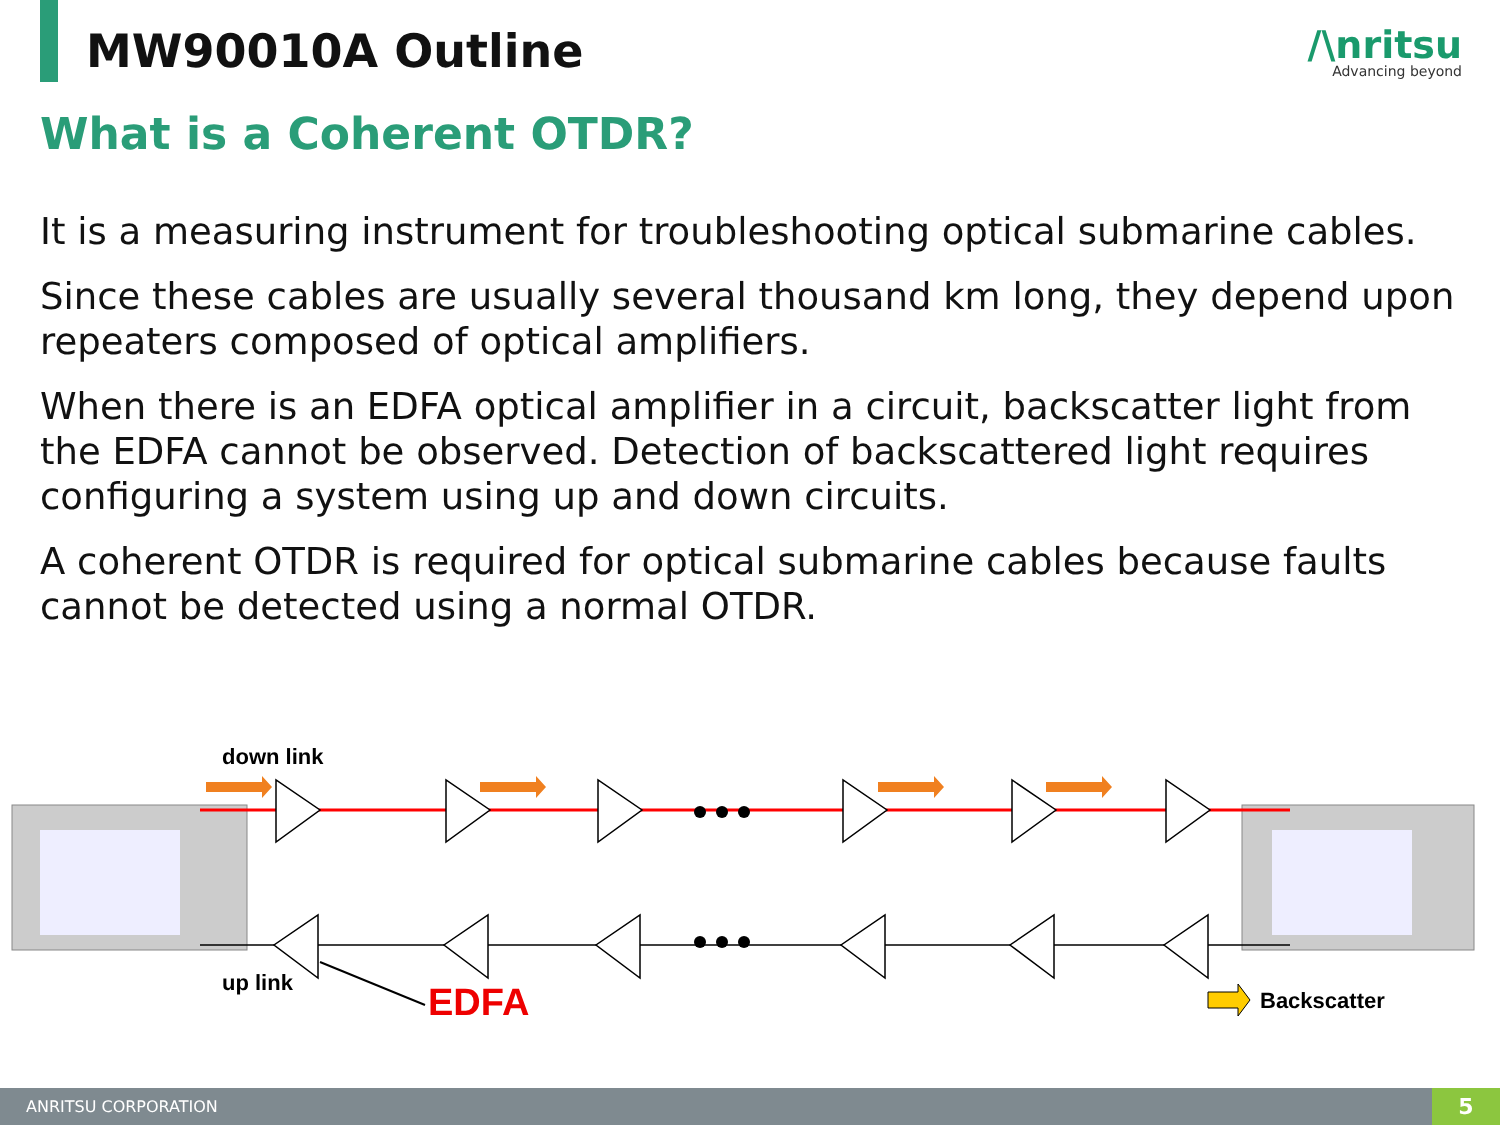MW90010A Outline
/\nritsu
Advancing beyond
What is a Coherent OTDR?
It is a measuring instrument for troubleshooting optical submarine cables.
Since these cables are usually several thousand km long, they depend upon repeaters composed of optical amplifiers.
When there is an EDFA optical amplifier in a circuit, backscatter light from the EDFA cannot be observed. Detection of backscattered light requires configuring a system using up and down circuits.
A coherent OTDR is required for optical submarine cables because faults cannot be detected using a normal OTDR.
down link
up link
EDFA
Backscatter
ANRITSU CORPORATION
5